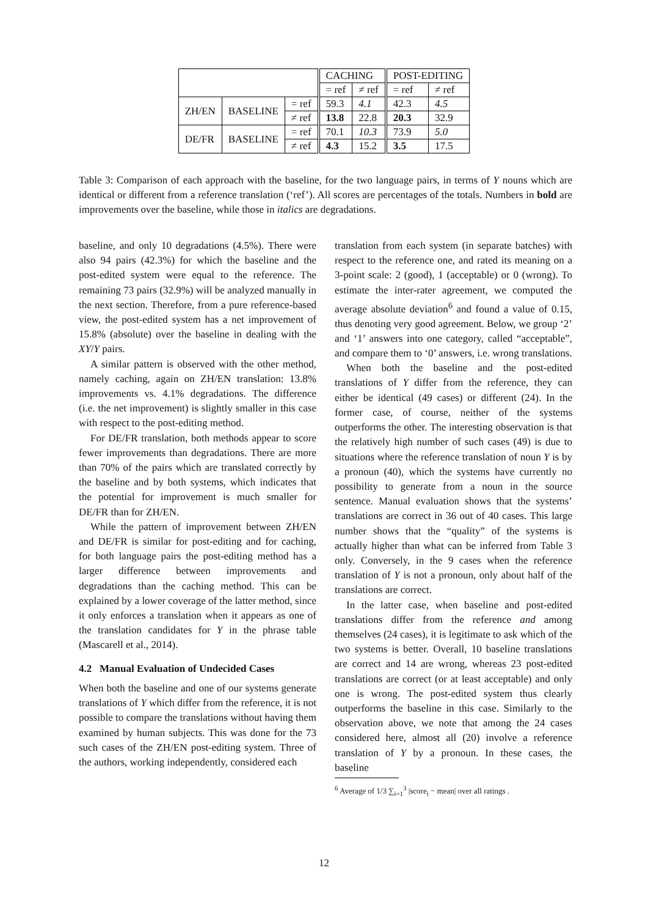| | | | CACHING | | POST-EDITING | |
| --- | --- | --- | --- | --- | --- | --- |
| | | | = ref | ≠ ref | = ref | ≠ ref |
| ZH/EN | BASELINE | = ref | 59.3 | 4.1 | 42.3 | 4.5 |
| | | ≠ ref | 13.8 | 22.8 | 20.3 | 32.9 |
| DE/FR | BASELINE | = ref | 70.1 | 10.3 | 73.9 | 5.0 |
| | | ≠ ref | 4.3 | 15.2 | 3.5 | 17.5 |
Table 3: Comparison of each approach with the baseline, for the two language pairs, in terms of Y nouns which are identical or different from a reference translation (‘ref’). All scores are percentages of the totals. Numbers in bold are improvements over the baseline, while those in italics are degradations.
baseline, and only 10 degradations (4.5%). There were also 94 pairs (42.3%) for which the baseline and the post-edited system were equal to the reference. The remaining 73 pairs (32.9%) will be analyzed manually in the next section. Therefore, from a pure reference-based view, the post-edited system has a net improvement of 15.8% (absolute) over the baseline in dealing with the XY/Y pairs.
A similar pattern is observed with the other method, namely caching, again on ZH/EN translation: 13.8% improvements vs. 4.1% degradations. The difference (i.e. the net improvement) is slightly smaller in this case with respect to the post-editing method.
For DE/FR translation, both methods appear to score fewer improvements than degradations. There are more than 70% of the pairs which are translated correctly by the baseline and by both systems, which indicates that the potential for improvement is much smaller for DE/FR than for ZH/EN.
While the pattern of improvement between ZH/EN and DE/FR is similar for post-editing and for caching, for both language pairs the post-editing method has a larger difference between improvements and degradations than the caching method. This can be explained by a lower coverage of the latter method, since it only enforces a translation when it appears as one of the translation candidates for Y in the phrase table (Mascarell et al., 2014).
4.2 Manual Evaluation of Undecided Cases
When both the baseline and one of our systems generate translations of Y which differ from the reference, it is not possible to compare the translations without having them examined by human subjects. This was done for the 73 such cases of the ZH/EN post-editing system. Three of the authors, working independently, considered each
translation from each system (in separate batches) with respect to the reference one, and rated its meaning on a 3-point scale: 2 (good), 1 (acceptable) or 0 (wrong). To estimate the inter-rater agreement, we computed the average absolute deviation<sup>6</sup> and found a value of 0.15, thus denoting very good agreement. Below, we group ‘2’ and ‘1’ answers into one category, called “acceptable”, and compare them to ‘0’ answers, i.e. wrong translations.
When both the baseline and the post-edited translations of Y differ from the reference, they can either be identical (49 cases) or different (24). In the former case, of course, neither of the systems outperforms the other. The interesting observation is that the relatively high number of such cases (49) is due to situations where the reference translation of noun Y is by a pronoun (40), which the systems have currently no possibility to generate from a noun in the source sentence. Manual evaluation shows that the systems’ translations are correct in 36 out of 40 cases. This large number shows that the “quality” of the systems is actually higher than what can be inferred from Table 3 only. Conversely, in the 9 cases when the reference translation of Y is not a pronoun, only about half of the translations are correct.
In the latter case, when baseline and post-edited translations differ from the reference and among themselves (24 cases), it is legitimate to ask which of the two systems is better. Overall, 10 baseline translations are correct and 14 are wrong, whereas 23 post-edited translations are correct (or at least acceptable) and only one is wrong. The post-edited system thus clearly outperforms the baseline in this case. Similarly to the observation above, we note that among the 24 cases considered here, almost all (20) involve a reference translation of Y by a pronoun. In these cases, the baseline
<sup>6</sup> Average of 1/3 ∑<sub>i=1</sub><sup>3</sup> |score<sub>i</sub> − mean| over all ratings .
12